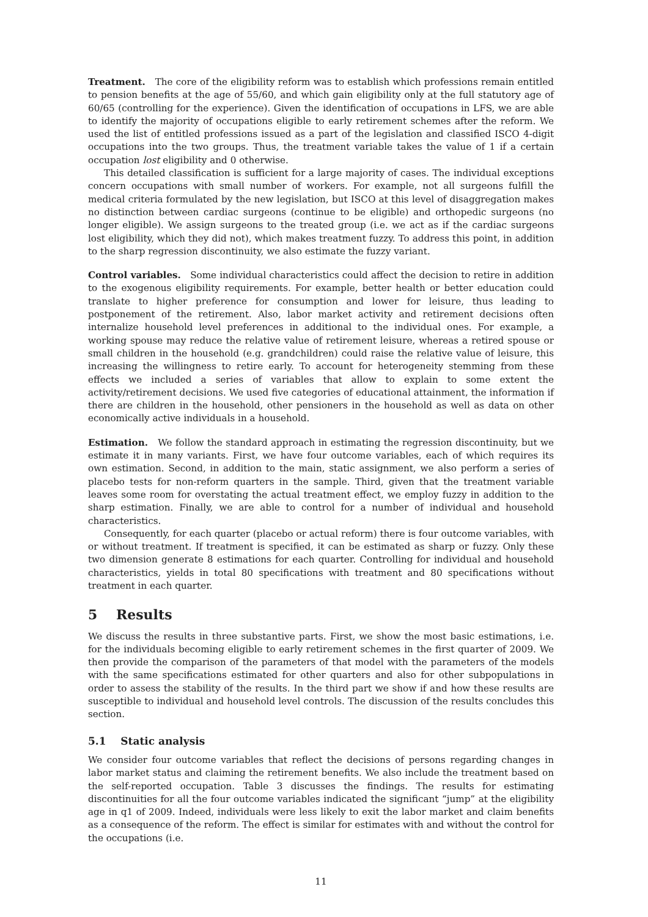Treatment. The core of the eligibility reform was to establish which professions remain entitled to pension benefits at the age of 55/60, and which gain eligibility only at the full statutory age of 60/65 (controlling for the experience). Given the identification of occupations in LFS, we are able to identify the majority of occupations eligible to early retirement schemes after the reform. We used the list of entitled professions issued as a part of the legislation and classified ISCO 4-digit occupations into the two groups. Thus, the treatment variable takes the value of 1 if a certain occupation lost eligibility and 0 otherwise.
This detailed classification is sufficient for a large majority of cases. The individual exceptions concern occupations with small number of workers. For example, not all surgeons fulfill the medical criteria formulated by the new legislation, but ISCO at this level of disaggregation makes no distinction between cardiac surgeons (continue to be eligible) and orthopedic surgeons (no longer eligible). We assign surgeons to the treated group (i.e. we act as if the cardiac surgeons lost eligibility, which they did not), which makes treatment fuzzy. To address this point, in addition to the sharp regression discontinuity, we also estimate the fuzzy variant.
Control variables. Some individual characteristics could affect the decision to retire in addition to the exogenous eligibility requirements. For example, better health or better education could translate to higher preference for consumption and lower for leisure, thus leading to postponement of the retirement. Also, labor market activity and retirement decisions often internalize household level preferences in additional to the individual ones. For example, a working spouse may reduce the relative value of retirement leisure, whereas a retired spouse or small children in the household (e.g. grandchildren) could raise the relative value of leisure, this increasing the willingness to retire early. To account for heterogeneity stemming from these effects we included a series of variables that allow to explain to some extent the activity/retirement decisions. We used five categories of educational attainment, the information if there are children in the household, other pensioners in the household as well as data on other economically active individuals in a household.
Estimation. We follow the standard approach in estimating the regression discontinuity, but we estimate it in many variants. First, we have four outcome variables, each of which requires its own estimation. Second, in addition to the main, static assignment, we also perform a series of placebo tests for non-reform quarters in the sample. Third, given that the treatment variable leaves some room for overstating the actual treatment effect, we employ fuzzy in addition to the sharp estimation. Finally, we are able to control for a number of individual and household characteristics.
Consequently, for each quarter (placebo or actual reform) there is four outcome variables, with or without treatment. If treatment is specified, it can be estimated as sharp or fuzzy. Only these two dimension generate 8 estimations for each quarter. Controlling for individual and household characteristics, yields in total 80 specifications with treatment and 80 specifications without treatment in each quarter.
5 Results
We discuss the results in three substantive parts. First, we show the most basic estimations, i.e. for the individuals becoming eligible to early retirement schemes in the first quarter of 2009. We then provide the comparison of the parameters of that model with the parameters of the models with the same specifications estimated for other quarters and also for other subpopulations in order to assess the stability of the results. In the third part we show if and how these results are susceptible to individual and household level controls. The discussion of the results concludes this section.
5.1 Static analysis
We consider four outcome variables that reflect the decisions of persons regarding changes in labor market status and claiming the retirement benefits. We also include the treatment based on the self-reported occupation. Table 3 discusses the findings. The results for estimating discontinuities for all the four outcome variables indicated the significant “jump” at the eligibility age in q1 of 2009. Indeed, individuals were less likely to exit the labor market and claim benefits as a consequence of the reform. The effect is similar for estimates with and without the control for the occupations (i.e.
11